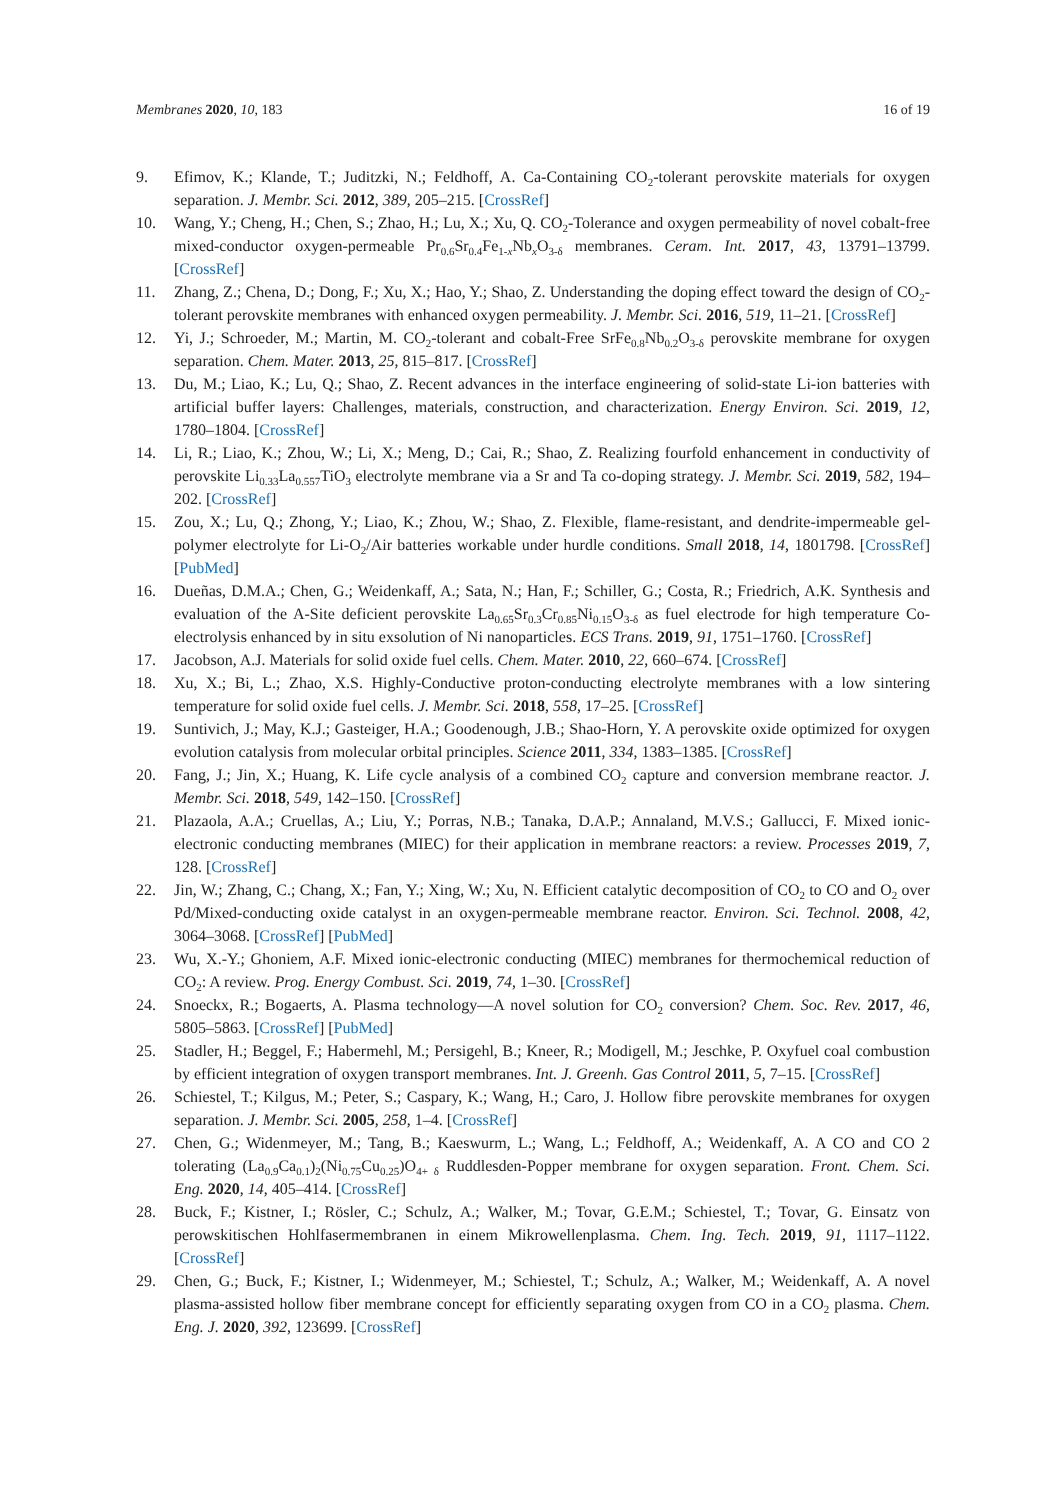Membranes 2020, 10, 183 16 of 19
9. Efimov, K.; Klande, T.; Juditzki, N.; Feldhoff, A. Ca-Containing CO<sub>2</sub>-tolerant perovskite materials for oxygen separation. J. Membr. Sci. 2012, 389, 205–215. [CrossRef]
10. Wang, Y.; Cheng, H.; Chen, S.; Zhao, H.; Lu, X.; Xu, Q. CO<sub>2</sub>-Tolerance and oxygen permeability of novel cobalt-free mixed-conductor oxygen-permeable Pr<sub>0.6</sub>Sr<sub>0.4</sub>Fe<sub>1-x</sub>Nb<sub>x</sub>O<sub>3-δ</sub> membranes. Ceram. Int. 2017, 43, 13791–13799. [CrossRef]
11. Zhang, Z.; Chena, D.; Dong, F.; Xu, X.; Hao, Y.; Shao, Z. Understanding the doping effect toward the design of CO<sub>2</sub>-tolerant perovskite membranes with enhanced oxygen permeability. J. Membr. Sci. 2016, 519, 11–21. [CrossRef]
12. Yi, J.; Schroeder, M.; Martin, M. CO<sub>2</sub>-tolerant and cobalt-Free SrFe<sub>0.8</sub>Nb<sub>0.2</sub>O<sub>3-δ</sub> perovskite membrane for oxygen separation. Chem. Mater. 2013, 25, 815–817. [CrossRef]
13. Du, M.; Liao, K.; Lu, Q.; Shao, Z. Recent advances in the interface engineering of solid-state Li-ion batteries with artificial buffer layers: Challenges, materials, construction, and characterization. Energy Environ. Sci. 2019, 12, 1780–1804. [CrossRef]
14. Li, R.; Liao, K.; Zhou, W.; Li, X.; Meng, D.; Cai, R.; Shao, Z. Realizing fourfold enhancement in conductivity of perovskite Li<sub>0.33</sub>La<sub>0.557</sub>TiO<sub>3</sub> electrolyte membrane via a Sr and Ta co-doping strategy. J. Membr. Sci. 2019, 582, 194–202. [CrossRef]
15. Zou, X.; Lu, Q.; Zhong, Y.; Liao, K.; Zhou, W.; Shao, Z. Flexible, flame-resistant, and dendrite-impermeable gel-polymer electrolyte for Li-O<sub>2</sub>/Air batteries workable under hurdle conditions. Small 2018, 14, 1801798. [CrossRef] [PubMed]
16. Dueñas, D.M.A.; Chen, G.; Weidenkaff, A.; Sata, N.; Han, F.; Schiller, G.; Costa, R.; Friedrich, A.K. Synthesis and evaluation of the A-Site deficient perovskite La<sub>0.65</sub>Sr<sub>0.3</sub>Cr<sub>0.85</sub>Ni<sub>0.15</sub>O<sub>3-δ</sub> as fuel electrode for high temperature Co-electrolysis enhanced by in situ exsolution of Ni nanoparticles. ECS Trans. 2019, 91, 1751–1760. [CrossRef]
17. Jacobson, A.J. Materials for solid oxide fuel cells. Chem. Mater. 2010, 22, 660–674. [CrossRef]
18. Xu, X.; Bi, L.; Zhao, X.S. Highly-Conductive proton-conducting electrolyte membranes with a low sintering temperature for solid oxide fuel cells. J. Membr. Sci. 2018, 558, 17–25. [CrossRef]
19. Suntivich, J.; May, K.J.; Gasteiger, H.A.; Goodenough, J.B.; Shao-Horn, Y. A perovskite oxide optimized for oxygen evolution catalysis from molecular orbital principles. Science 2011, 334, 1383–1385. [CrossRef]
20. Fang, J.; Jin, X.; Huang, K. Life cycle analysis of a combined CO<sub>2</sub> capture and conversion membrane reactor. J. Membr. Sci. 2018, 549, 142–150. [CrossRef]
21. Plazaola, A.A.; Cruellas, A.; Liu, Y.; Porras, N.B.; Tanaka, D.A.P.; Annaland, M.V.S.; Gallucci, F. Mixed ionic-electronic conducting membranes (MIEC) for their application in membrane reactors: a review. Processes 2019, 7, 128. [CrossRef]
22. Jin, W.; Zhang, C.; Chang, X.; Fan, Y.; Xing, W.; Xu, N. Efficient catalytic decomposition of CO<sub>2</sub> to CO and O<sub>2</sub> over Pd/Mixed-conducting oxide catalyst in an oxygen-permeable membrane reactor. Environ. Sci. Technol. 2008, 42, 3064–3068. [CrossRef] [PubMed]
23. Wu, X.-Y.; Ghoniem, A.F. Mixed ionic-electronic conducting (MIEC) membranes for thermochemical reduction of CO<sub>2</sub>: A review. Prog. Energy Combust. Sci. 2019, 74, 1–30. [CrossRef]
24. Snoeckx, R.; Bogaerts, A. Plasma technology—A novel solution for CO<sub>2</sub> conversion? Chem. Soc. Rev. 2017, 46, 5805–5863. [CrossRef] [PubMed]
25. Stadler, H.; Beggel, F.; Habermehl, M.; Persigehl, B.; Kneer, R.; Modigell, M.; Jeschke, P. Oxyfuel coal combustion by efficient integration of oxygen transport membranes. Int. J. Greenh. Gas Control 2011, 5, 7–15. [CrossRef]
26. Schiestel, T.; Kilgus, M.; Peter, S.; Caspary, K.; Wang, H.; Caro, J. Hollow fibre perovskite membranes for oxygen separation. J. Membr. Sci. 2005, 258, 1–4. [CrossRef]
27. Chen, G.; Widenmeyer, M.; Tang, B.; Kaeswurm, L.; Wang, L.; Feldhoff, A.; Weidenkaff, A. A CO and CO 2 tolerating (La<sub>0.9</sub>Ca<sub>0.1</sub>)<sub>2</sub>(Ni<sub>0.75</sub>Cu<sub>0.25</sub>)O<sub>4+ δ</sub> Ruddlesden-Popper membrane for oxygen separation. Front. Chem. Sci. Eng. 2020, 14, 405–414. [CrossRef]
28. Buck, F.; Kistner, I.; Rösler, C.; Schulz, A.; Walker, M.; Tovar, G.E.M.; Schiestel, T.; Tovar, G. Einsatz von perowskitischen Hohlfasermembranen in einem Mikrowellenplasma. Chem. Ing. Tech. 2019, 91, 1117–1122. [CrossRef]
29. Chen, G.; Buck, F.; Kistner, I.; Widenmeyer, M.; Schiestel, T.; Schulz, A.; Walker, M.; Weidenkaff, A. A novel plasma-assisted hollow fiber membrane concept for efficiently separating oxygen from CO in a CO<sub>2</sub> plasma. Chem. Eng. J. 2020, 392, 123699. [CrossRef]